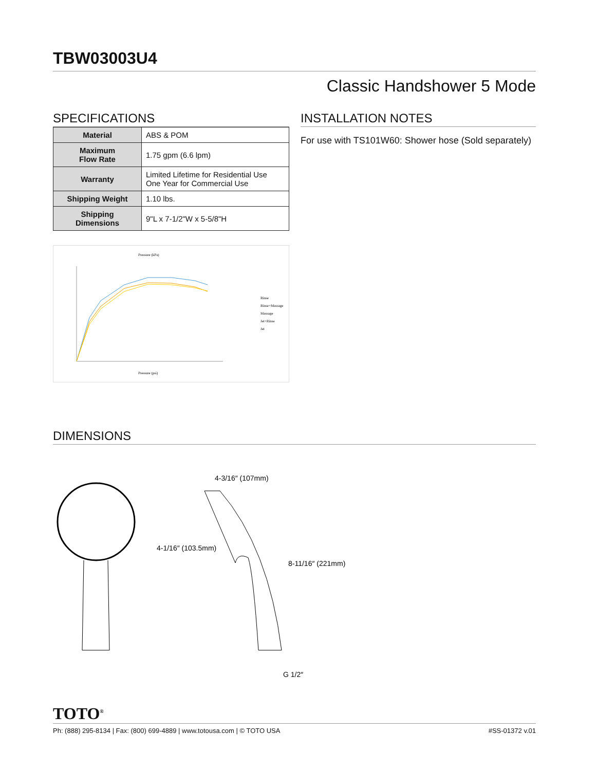TBW03003U4
Classic Handshower 5 Mode
SPECIFICATIONS
| Material | ABS & POM |
| Maximum Flow Rate | 1.75 gpm (6.6 lpm) |
| Warranty | Limited Lifetime for Residential Use One Year for Commercial Use |
| Shipping Weight | 1.10 lbs. |
| Shipping Dimensions | 9"L x 7-1/2"W x 5-5/8"H |
Pressure (kPa)
Pressure (psi)
Rinse
Rinse+Massage
Massage
Jet+Rinse
Jet
INSTALLATION NOTES
For use with TS101W60: Shower hose (Sold separately)
DIMENSIONS
4-3/16″ (107mm)
4-1/16″ (103.5mm)
8-11/16″ (221mm)
G 1/2″
TOTO<sup>®</sup>
Ph: (888) 295-8134 | Fax: (800) 699-4889 | www.totousa.com | © TOTO USA #SS-01372 v.01